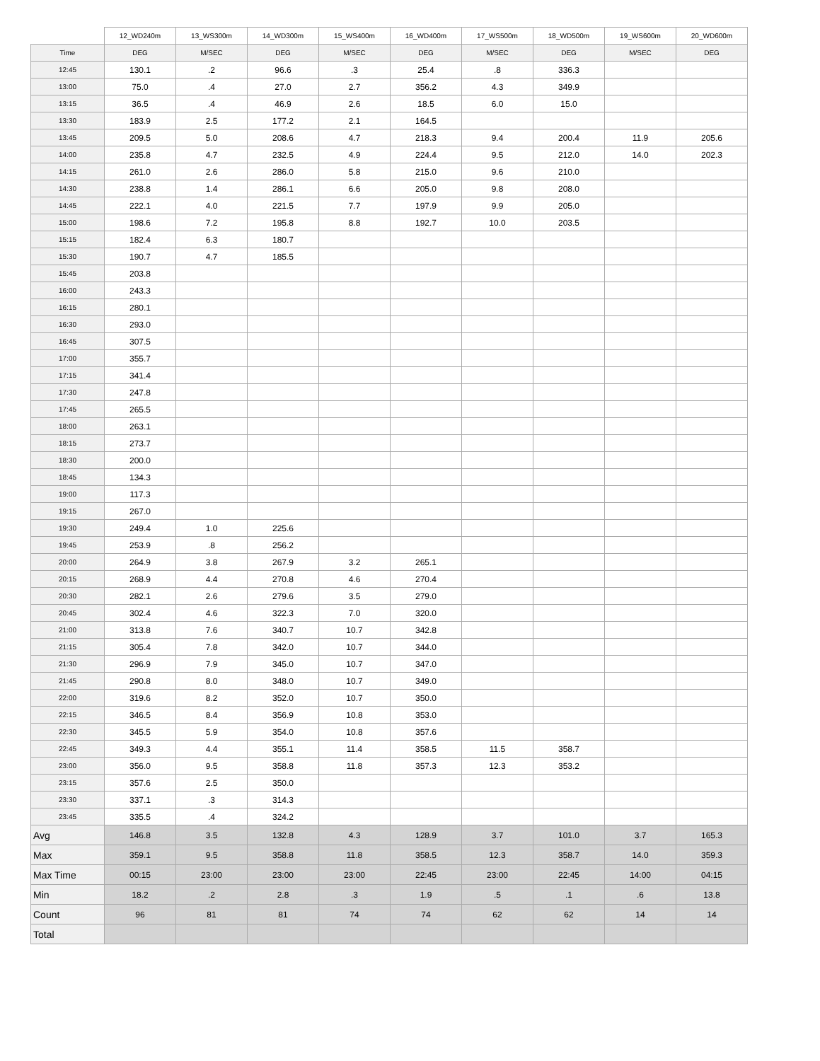| | 12_WD240m | 13_WS300m | 14_WD300m | 15_WS400m | 16_WD400m | 17_WS500m | 18_WD500m | 19_WS600m | 20_WD600m |
| --- | --- | --- | --- | --- | --- | --- | --- | --- | --- |
| Time | DEG | M/SEC | DEG | M/SEC | DEG | M/SEC | DEG | M/SEC | DEG |
| 12:45 | 130.1 | .2 | 96.6 | .3 | 25.4 | .8 | 336.3 | | |
| 13:00 | 75.0 | .4 | 27.0 | 2.7 | 356.2 | 4.3 | 349.9 | | |
| 13:15 | 36.5 | .4 | 46.9 | 2.6 | 18.5 | 6.0 | 15.0 | | |
| 13:30 | 183.9 | 2.5 | 177.2 | 2.1 | 164.5 | | | | |
| 13:45 | 209.5 | 5.0 | 208.6 | 4.7 | 218.3 | 9.4 | 200.4 | 11.9 | 205.6 |
| 14:00 | 235.8 | 4.7 | 232.5 | 4.9 | 224.4 | 9.5 | 212.0 | 14.0 | 202.3 |
| 14:15 | 261.0 | 2.6 | 286.0 | 5.8 | 215.0 | 9.6 | 210.0 | | |
| 14:30 | 238.8 | 1.4 | 286.1 | 6.6 | 205.0 | 9.8 | 208.0 | | |
| 14:45 | 222.1 | 4.0 | 221.5 | 7.7 | 197.9 | 9.9 | 205.0 | | |
| 15:00 | 198.6 | 7.2 | 195.8 | 8.8 | 192.7 | 10.0 | 203.5 | | |
| 15:15 | 182.4 | 6.3 | 180.7 | | | | | | |
| 15:30 | 190.7 | 4.7 | 185.5 | | | | | | |
| 15:45 | 203.8 | | | | | | | | |
| 16:00 | 243.3 | | | | | | | | |
| 16:15 | 280.1 | | | | | | | | |
| 16:30 | 293.0 | | | | | | | | |
| 16:45 | 307.5 | | | | | | | | |
| 17:00 | 355.7 | | | | | | | | |
| 17:15 | 341.4 | | | | | | | | |
| 17:30 | 247.8 | | | | | | | | |
| 17:45 | 265.5 | | | | | | | | |
| 18:00 | 263.1 | | | | | | | | |
| 18:15 | 273.7 | | | | | | | | |
| 18:30 | 200.0 | | | | | | | | |
| 18:45 | 134.3 | | | | | | | | |
| 19:00 | 117.3 | | | | | | | | |
| 19:15 | 267.0 | | | | | | | | |
| 19:30 | 249.4 | 1.0 | 225.6 | | | | | | |
| 19:45 | 253.9 | .8 | 256.2 | | | | | | |
| 20:00 | 264.9 | 3.8 | 267.9 | 3.2 | 265.1 | | | | |
| 20:15 | 268.9 | 4.4 | 270.8 | 4.6 | 270.4 | | | | |
| 20:30 | 282.1 | 2.6 | 279.6 | 3.5 | 279.0 | | | | |
| 20:45 | 302.4 | 4.6 | 322.3 | 7.0 | 320.0 | | | | |
| 21:00 | 313.8 | 7.6 | 340.7 | 10.7 | 342.8 | | | | |
| 21:15 | 305.4 | 7.8 | 342.0 | 10.7 | 344.0 | | | | |
| 21:30 | 296.9 | 7.9 | 345.0 | 10.7 | 347.0 | | | | |
| 21:45 | 290.8 | 8.0 | 348.0 | 10.7 | 349.0 | | | | |
| 22:00 | 319.6 | 8.2 | 352.0 | 10.7 | 350.0 | | | | |
| 22:15 | 346.5 | 8.4 | 356.9 | 10.8 | 353.0 | | | | |
| 22:30 | 345.5 | 5.9 | 354.0 | 10.8 | 357.6 | | | | |
| 22:45 | 349.3 | 4.4 | 355.1 | 11.4 | 358.5 | 11.5 | 358.7 | | |
| 23:00 | 356.0 | 9.5 | 358.8 | 11.8 | 357.3 | 12.3 | 353.2 | | |
| 23:15 | 357.6 | 2.5 | 350.0 | | | | | | |
| 23:30 | 337.1 | .3 | 314.3 | | | | | | |
| 23:45 | 335.5 | .4 | 324.2 | | | | | | |
| Avg | 146.8 | 3.5 | 132.8 | 4.3 | 128.9 | 3.7 | 101.0 | 3.7 | 165.3 |
| Max | 359.1 | 9.5 | 358.8 | 11.8 | 358.5 | 12.3 | 358.7 | 14.0 | 359.3 |
| Max Time | 00:15 | 23:00 | 23:00 | 23:00 | 22:45 | 23:00 | 22:45 | 14:00 | 04:15 |
| Min | 18.2 | .2 | 2.8 | .3 | 1.9 | .5 | .1 | .6 | 13.8 |
| Count | 96 | 81 | 81 | 74 | 74 | 62 | 62 | 14 | 14 |
| Total | | | | | | | | | |